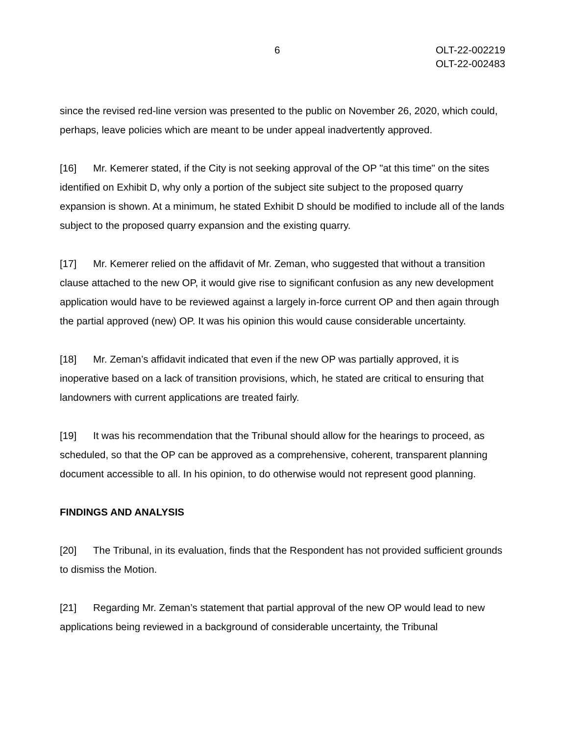6 OLT-22-002219
OLT-22-002483
since the revised red-line version was presented to the public on November 26, 2020, which could, perhaps, leave policies which are meant to be under appeal inadvertently approved.
[16] Mr. Kemerer stated, if the City is not seeking approval of the OP "at this time" on the sites identified on Exhibit D, why only a portion of the subject site subject to the proposed quarry expansion is shown. At a minimum, he stated Exhibit D should be modified to include all of the lands subject to the proposed quarry expansion and the existing quarry.
[17] Mr. Kemerer relied on the affidavit of Mr. Zeman, who suggested that without a transition clause attached to the new OP, it would give rise to significant confusion as any new development application would have to be reviewed against a largely in-force current OP and then again through the partial approved (new) OP. It was his opinion this would cause considerable uncertainty.
[18] Mr. Zeman’s affidavit indicated that even if the new OP was partially approved, it is inoperative based on a lack of transition provisions, which, he stated are critical to ensuring that landowners with current applications are treated fairly.
[19] It was his recommendation that the Tribunal should allow for the hearings to proceed, as scheduled, so that the OP can be approved as a comprehensive, coherent, transparent planning document accessible to all. In his opinion, to do otherwise would not represent good planning.
FINDINGS AND ANALYSIS
[20] The Tribunal, in its evaluation, finds that the Respondent has not provided sufficient grounds to dismiss the Motion.
[21] Regarding Mr. Zeman’s statement that partial approval of the new OP would lead to new applications being reviewed in a background of considerable uncertainty, the Tribunal